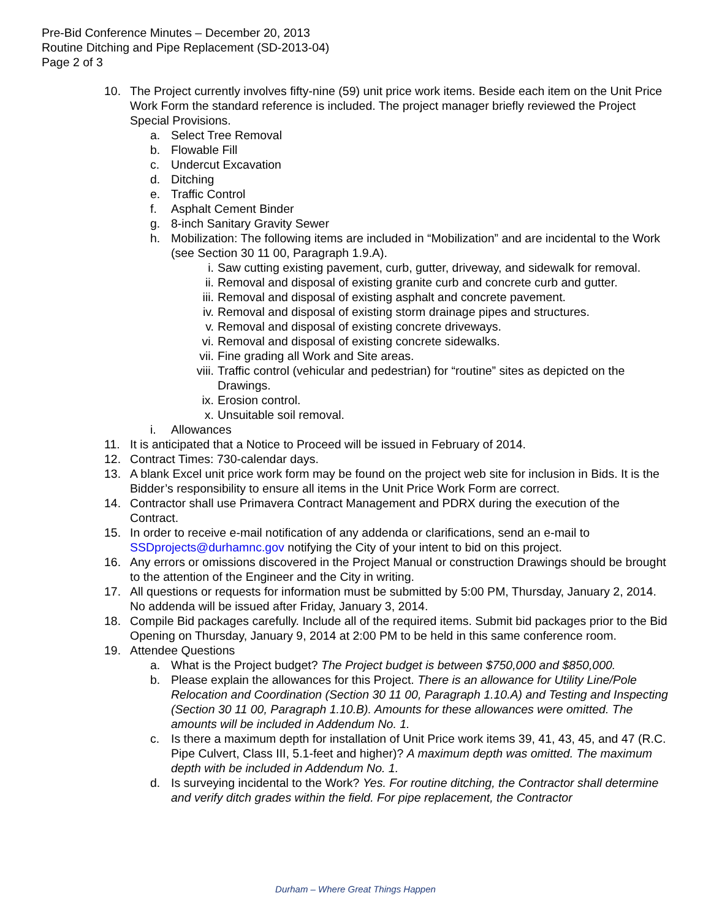Pre-Bid Conference Minutes – December 20, 2013
Routine Ditching and Pipe Replacement (SD-2013-04)
Page 2 of 3
10. The Project currently involves fifty-nine (59) unit price work items. Beside each item on the Unit Price Work Form the standard reference is included. The project manager briefly reviewed the Project Special Provisions.
a. Select Tree Removal
b. Flowable Fill
c. Undercut Excavation
d. Ditching
e. Traffic Control
f. Asphalt Cement Binder
g. 8-inch Sanitary Gravity Sewer
h. Mobilization: The following items are included in “Mobilization” and are incidental to the Work (see Section 30 11 00, Paragraph 1.9.A).
i. Saw cutting existing pavement, curb, gutter, driveway, and sidewalk for removal.
ii. Removal and disposal of existing granite curb and concrete curb and gutter.
iii. Removal and disposal of existing asphalt and concrete pavement.
iv. Removal and disposal of existing storm drainage pipes and structures.
v. Removal and disposal of existing concrete driveways.
vi. Removal and disposal of existing concrete sidewalks.
vii. Fine grading all Work and Site areas.
viii. Traffic control (vehicular and pedestrian) for “routine” sites as depicted on the Drawings.
ix. Erosion control.
x. Unsuitable soil removal.
i. Allowances
11. It is anticipated that a Notice to Proceed will be issued in February of 2014.
12. Contract Times: 730-calendar days.
13. A blank Excel unit price work form may be found on the project web site for inclusion in Bids. It is the Bidder’s responsibility to ensure all items in the Unit Price Work Form are correct.
14. Contractor shall use Primavera Contract Management and PDRX during the execution of the Contract.
15. In order to receive e-mail notification of any addenda or clarifications, send an e-mail to SSDprojects@durhamnc.gov notifying the City of your intent to bid on this project.
16. Any errors or omissions discovered in the Project Manual or construction Drawings should be brought to the attention of the Engineer and the City in writing.
17. All questions or requests for information must be submitted by 5:00 PM, Thursday, January 2, 2014. No addenda will be issued after Friday, January 3, 2014.
18. Compile Bid packages carefully. Include all of the required items. Submit bid packages prior to the Bid Opening on Thursday, January 9, 2014 at 2:00 PM to be held in this same conference room.
19. Attendee Questions
a. What is the Project budget? The Project budget is between $750,000 and $850,000.
b. Please explain the allowances for this Project. There is an allowance for Utility Line/Pole Relocation and Coordination (Section 30 11 00, Paragraph 1.10.A) and Testing and Inspecting (Section 30 11 00, Paragraph 1.10.B). Amounts for these allowances were omitted. The amounts will be included in Addendum No. 1.
c. Is there a maximum depth for installation of Unit Price work items 39, 41, 43, 45, and 47 (R.C. Pipe Culvert, Class III, 5.1-feet and higher)? A maximum depth was omitted. The maximum depth with be included in Addendum No. 1.
d. Is surveying incidental to the Work? Yes. For routine ditching, the Contractor shall determine and verify ditch grades within the field. For pipe replacement, the Contractor
Durham – Where Great Things Happen